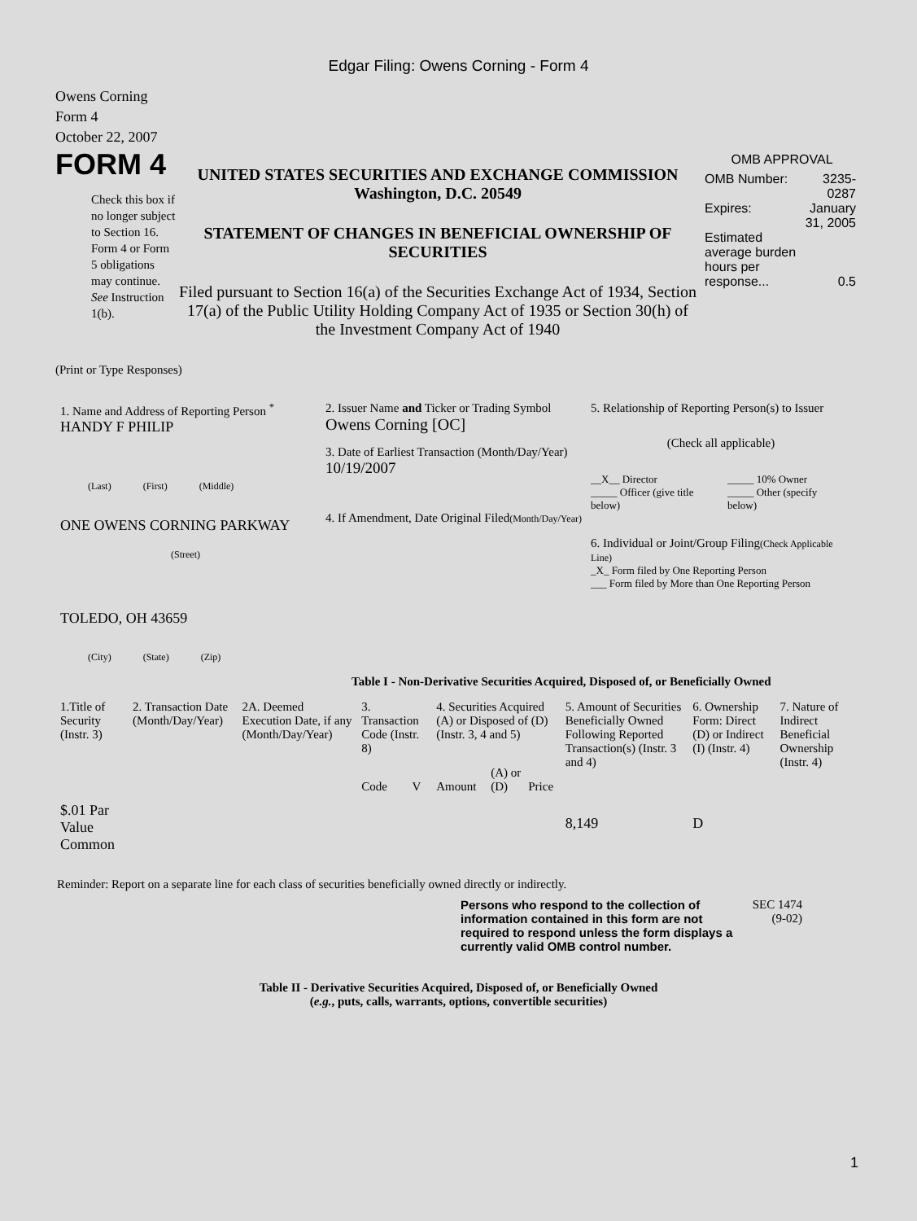Edgar Filing: Owens Corning - Form 4
Owens Corning
Form 4
October 22, 2007
FORM 4
Check this box if no longer subject to Section 16. Form 4 or Form 5 obligations may continue. See Instruction 1(b).
UNITED STATES SECURITIES AND EXCHANGE COMMISSION
Washington, D.C. 20549
STATEMENT OF CHANGES IN BENEFICIAL OWNERSHIP OF SECURITIES
Filed pursuant to Section 16(a) of the Securities Exchange Act of 1934, Section 17(a) of the Public Utility Holding Company Act of 1935 or Section 30(h) of the Investment Company Act of 1940
OMB APPROVAL
| OMB Number: | 3235-0287 |
| Expires: | January 31, 2005 |
| Estimated average burden hours per response... | 0.5 |
(Print or Type Responses)
1. Name and Address of Reporting Person <sup>*</sup>
HANDY F PHILIP
(Last) (First) (Middle)
ONE OWENS CORNING PARKWAY
(Street)
TOLEDO, OH 43659
(City) (State) (Zip)
2. Issuer Name and Ticker or Trading Symbol
Owens Corning [OC]
3. Date of Earliest Transaction (Month/Day/Year)
10/19/2007
4. If Amendment, Date Original Filed(Month/Day/Year)
5. Relationship of Reporting Person(s) to Issuer
(Check all applicable)
| __X__ Director | _____ 10% Owner |
| _____ Officer (give title below) | _____ Other (specify below) |
6. Individual or Joint/Group Filing(Check Applicable Line)
_X_ Form filed by One Reporting Person
___ Form filed by More than One Reporting Person
Table I - Non-Derivative Securities Acquired, Disposed of, or Beneficially Owned
| 1.Title of Security (Instr. 3) | 2. Transaction Date (Month/Day/Year) | 2A. Deemed Execution Date, if any (Month/Day/Year) | 3. Transaction Code (Instr. 8) | | 4. Securities Acquired (A) or Disposed of (D) (Instr. 3, 4 and 5) | | | 5. Amount of Securities Beneficially Owned Following Reported Transaction(s) (Instr. 3 and 4) | 6. Ownership Form: Direct (D) or Indirect (I) (Instr. 4) | 7. Nature of Indirect Beneficial Ownership (Instr. 4) |
| --- | --- | --- | --- | --- | --- | --- | --- | --- | --- | --- |
| | | | Code | V | Amount | (A) or (D) | Price | | | |
| $.01 Par Value Common | | | | | | | | 8,149 | D | |
Reminder: Report on a separate line for each class of securities beneficially owned directly or indirectly.
Persons who respond to the collection of information contained in this form are not required to respond unless the form displays a currently valid OMB control number.
SEC 1474 (9-02)
Table II - Derivative Securities Acquired, Disposed of, or Beneficially Owned
(e.g., puts, calls, warrants, options, convertible securities)
1